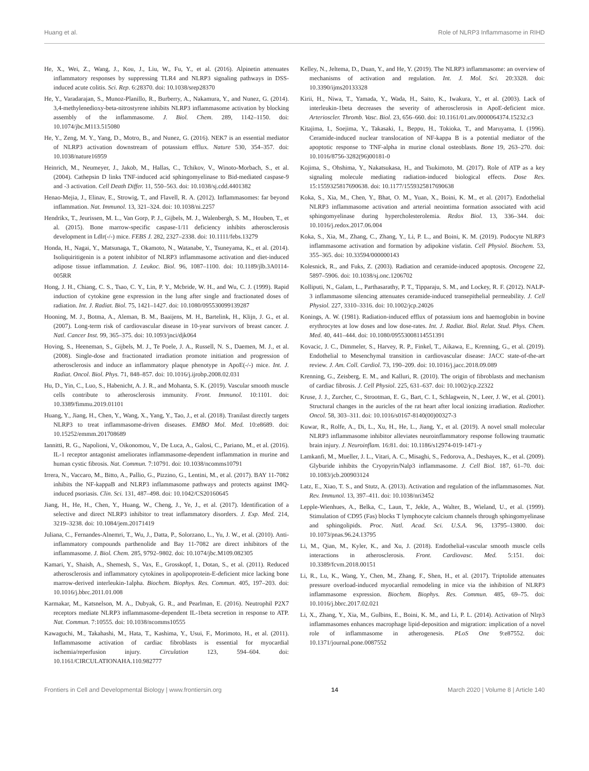Huang et al. Role of NLRP3 Inflammasome in RIHD
He, X., Wei, Z., Wang, J., Kou, J., Liu, W., Fu, Y., et al. (2016). Alpinetin attenuates inflammatory responses by suppressing TLR4 and NLRP3 signaling pathways in DSS-induced acute colitis. Sci. Rep. 6:28370. doi: 10.1038/srep28370
He, Y., Varadarajan, S., Munoz-Planillo, R., Burberry, A., Nakamura, Y., and Nunez, G. (2014). 3,4-methylenedioxy-beta-nitrostyrene inhibits NLRP3 inflammasome activation by blocking assembly of the inflammasome. J. Biol. Chem. 289, 1142–1150. doi: 10.1074/jbc.M113.515080
He, Y., Zeng, M. Y., Yang, D., Motro, B., and Nunez, G. (2016). NEK7 is an essential mediator of NLRP3 activation downstream of potassium efflux. Nature 530, 354–357. doi: 10.1038/nature16959
Heinrich, M., Neumeyer, J., Jakob, M., Hallas, C., Tchikov, V., Winoto-Morbach, S., et al. (2004). Cathepsin D links TNF-induced acid sphingomyelinase to Bid-mediated caspase-9 and -3 activation. Cell Death Differ. 11, 550–563. doi: 10.1038/sj.cdd.4401382
Henao-Mejia, J., Elinav, E., Strowig, T., and Flavell, R. A. (2012). Inflammasomes: far beyond inflammation. Nat. Immunol. 13, 321–324. doi: 10.1038/ni.2257
Hendrikx, T., Jeurissen, M. L., Van Gorp, P. J., Gijbels, M. J., Walenbergh, S. M., Houben, T., et al. (2015). Bone marrow-specific caspase-1/11 deficiency inhibits atherosclerosis development in Ldlr(-/-) mice. FEBS J. 282, 2327–2338. doi: 10.1111/febs.13279
Honda, H., Nagai, Y., Matsunaga, T., Okamoto, N., Watanabe, Y., Tsuneyama, K., et al. (2014). Isoliquiritigenin is a potent inhibitor of NLRP3 inflammasome activation and diet-induced adipose tissue inflammation. J. Leukoc. Biol. 96, 1087–1100. doi: 10.1189/jlb.3A0114-005RR
Hong, J. H., Chiang, C. S., Tsao, C. Y., Lin, P. Y., Mcbride, W. H., and Wu, C. J. (1999). Rapid induction of cytokine gene expression in the lung after single and fractionated doses of radiation. Int. J. Radiat. Biol. 75, 1421–1427. doi: 10.1080/095530099139287
Hooning, M. J., Botma, A., Aleman, B. M., Baaijens, M. H., Bartelink, H., Klijn, J. G., et al. (2007). Long-term risk of cardiovascular disease in 10-year survivors of breast cancer. J. Natl. Cancer Inst. 99, 365–375. doi: 10.1093/jnci/djk064
Hoving, S., Heeneman, S., Gijbels, M. J., Te Poele, J. A., Russell, N. S., Daemen, M. J., et al. (2008). Single-dose and fractionated irradiation promote initiation and progression of atherosclerosis and induce an inflammatory plaque phenotype in ApoE(-/-) mice. Int. J. Radiat. Oncol. Biol. Phys. 71, 848–857. doi: 10.1016/j.ijrobp.2008.02.031
Hu, D., Yin, C., Luo, S., Habenicht, A. J. R., and Mohanta, S. K. (2019). Vascular smooth muscle cells contribute to atherosclerosis immunity. Front. Immunol. 10:1101. doi: 10.3389/fimmu.2019.01101
Huang, Y., Jiang, H., Chen, Y., Wang, X., Yang, Y., Tao, J., et al. (2018). Tranilast directly targets NLRP3 to treat inflammasome-driven diseases. EMBO Mol. Med. 10:e8689. doi: 10.15252/emmm.201708689
Iannitti, R. G., Napolioni, V., Oikonomou, V., De Luca, A., Galosi, C., Pariano, M., et al. (2016). IL-1 receptor antagonist ameliorates inflammasome-dependent inflammation in murine and human cystic fibrosis. Nat. Commun. 7:10791. doi: 10.1038/ncomms10791
Irrera, N., Vaccaro, M., Bitto, A., Pallio, G., Pizzino, G., Lentini, M., et al. (2017). BAY 11-7082 inhibits the NF-kappaB and NLRP3 inflammasome pathways and protects against IMQ-induced psoriasis. Clin. Sci. 131, 487–498. doi: 10.1042/CS20160645
Jiang, H., He, H., Chen, Y., Huang, W., Cheng, J., Ye, J., et al. (2017). Identification of a selective and direct NLRP3 inhibitor to treat inflammatory disorders. J. Exp. Med. 214, 3219–3238. doi: 10.1084/jem.20171419
Juliana, C., Fernandes-Alnemri, T., Wu, J., Datta, P., Solorzano, L., Yu, J. W., et al. (2010). Anti-inflammatory compounds parthenolide and Bay 11-7082 are direct inhibitors of the inflammasome. J. Biol. Chem. 285, 9792–9802. doi: 10.1074/jbc.M109.082305
Kamari, Y., Shaish, A., Shemesh, S., Vax, E., Grosskopf, I., Dotan, S., et al. (2011). Reduced atherosclerosis and inflammatory cytokines in apolipoprotein-E-deficient mice lacking bone marrow-derived interleukin-1alpha. Biochem. Biophys. Res. Commun. 405, 197–203. doi: 10.1016/j.bbrc.2011.01.008
Karmakar, M., Katsnelson, M. A., Dubyak, G. R., and Pearlman, E. (2016). Neutrophil P2X7 receptors mediate NLRP3 inflammasome-dependent IL-1beta secretion in response to ATP. Nat. Commun. 7:10555. doi: 10.1038/ncomms10555
Kawaguchi, M., Takahashi, M., Hata, T., Kashima, Y., Usui, F., Morimoto, H., et al. (2011). Inflammasome activation of cardiac fibroblasts is essential for myocardial ischemia/reperfusion injury. Circulation 123, 594–604. doi: 10.1161/CIRCULATIONAHA.110.982777
Kelley, N., Jeltema, D., Duan, Y., and He, Y. (2019). The NLRP3 inflammasome: an overview of mechanisms of activation and regulation. Int. J. Mol. Sci. 20:3328. doi: 10.3390/ijms20133328
Kirii, H., Niwa, T., Yamada, Y., Wada, H., Saito, K., Iwakura, Y., et al. (2003). Lack of interleukin-1beta decreases the severity of atherosclerosis in ApoE-deficient mice. Arterioscler. Thromb. Vasc. Biol. 23, 656–660. doi: 10.1161/01.atv.0000064374.15232.c3
Kitajima, I., Soejima, Y., Takasaki, I., Beppu, H., Tokioka, T., and Maruyama, I. (1996). Ceramide-induced nuclear translocation of NF-kappa B is a potential mediator of the apoptotic response to TNF-alpha in murine clonal osteoblasts. Bone 19, 263–270. doi: 10.1016/8756-3282(96)00181-0
Kojima, S., Ohshima, Y., Nakatsukasa, H., and Tsukimoto, M. (2017). Role of ATP as a key signaling molecule mediating radiation-induced biological effects. Dose Res. 15:1559325817690638. doi: 10.1177/1559325817690638
Koka, S., Xia, M., Chen, Y., Bhat, O. M., Yuan, X., Boini, K. M., et al. (2017). Endothelial NLRP3 inflammasome activation and arterial neointima formation associated with acid sphingomyelinase during hypercholesterolemia. Redox Biol. 13, 336–344. doi: 10.1016/j.redox.2017.06.004
Koka, S., Xia, M., Zhang, C., Zhang, Y., Li, P. L., and Boini, K. M. (2019). Podocyte NLRP3 inflammasome activation and formation by adipokine visfatin. Cell Physiol. Biochem. 53, 355–365. doi: 10.33594/000000143
Kolesnick, R., and Fuks, Z. (2003). Radiation and ceramide-induced apoptosis. Oncogene 22, 5897–5906. doi: 10.1038/sj.onc.1206702
Kolliputi, N., Galam, L., Parthasarathy, P. T., Tipparaju, S. M., and Lockey, R. F. (2012). NALP-3 inflammasome silencing attenuates ceramide-induced transepithelial permeability. J. Cell Physiol. 227, 3310–3316. doi: 10.1002/jcp.24026
Konings, A. W. (1981). Radiation-induced efflux of potassium ions and haemoglobin in bovine erythrocytes at low doses and low dose-rates. Int. J. Radiat. Biol. Relat. Stud. Phys. Chem. Med. 40, 441–444. doi: 10.1080/09553008114551391
Kovacic, J. C., Dimmeler, S., Harvey, R. P., Finkel, T., Aikawa, E., Krenning, G., et al. (2019). Endothelial to Mesenchymal transition in cardiovascular disease: JACC state-of-the-art review. J. Am. Coll. Cardiol. 73, 190–209. doi: 10.1016/j.jacc.2018.09.089
Krenning, G., Zeisberg, E. M., and Kalluri, R. (2010). The origin of fibroblasts and mechanism of cardiac fibrosis. J. Cell Physiol. 225, 631–637. doi: 10.1002/jcp.22322
Kruse, J. J., Zurcher, C., Strootman, E. G., Bart, C. I., Schlagwein, N., Leer, J. W., et al. (2001). Structural changes in the auricles of the rat heart after local ionizing irradiation. Radiother. Oncol. 58, 303–311. doi: 10.1016/s0167-8140(00)00327-3
Kuwar, R., Rolfe, A., Di, L., Xu, H., He, L., Jiang, Y., et al. (2019). A novel small molecular NLRP3 inflammasome inhibitor alleviates neuroinflammatory response following traumatic brain injury. J. Neuroinflam. 16:81. doi: 10.1186/s12974-019-1471-y
Lamkanfi, M., Mueller, J. L., Vitari, A. C., Misaghi, S., Fedorova, A., Deshayes, K., et al. (2009). Glyburide inhibits the Cryopyrin/Nalp3 inflammasome. J. Cell Biol. 187, 61–70. doi: 10.1083/jcb.200903124
Latz, E., Xiao, T. S., and Stutz, A. (2013). Activation and regulation of the inflammasomes. Nat. Rev. Immunol. 13, 397–411. doi: 10.1038/nri3452
Lepple-Wienhues, A., Belka, C., Laun, T., Jekle, A., Walter, B., Wieland, U., et al. (1999). Stimulation of CD95 (Fas) blocks T lymphocyte calcium channels through sphingomyelinase and sphingolipids. Proc. Natl. Acad. Sci. U.S.A. 96, 13795–13800. doi: 10.1073/pnas.96.24.13795
Li, M., Qian, M., Kyler, K., and Xu, J. (2018). Endothelial-vascular smooth muscle cells interactions in atherosclerosis. Front. Cardiovasc. Med. 5:151. doi: 10.3389/fcvm.2018.00151
Li, R., Lu, K., Wang, Y., Chen, M., Zhang, F., Shen, H., et al. (2017). Triptolide attenuates pressure overload-induced myocardial remodeling in mice via the inhibition of NLRP3 inflammasome expression. Biochem. Biophys. Res. Commun. 485, 69–75. doi: 10.1016/j.bbrc.2017.02.021
Li, X., Zhang, Y., Xia, M., Gulbins, E., Boini, K. M., and Li, P. L. (2014). Activation of Nlrp3 inflammasomes enhances macrophage lipid-deposition and migration: implication of a novel role of inflammasome in atherogenesis. PLoS One 9:e87552. doi: 10.1371/journal.pone.0087552
Frontiers in Cell and Developmental Biology | www.frontiersin.org 14 March 2020 | Volume 8 | Article 140